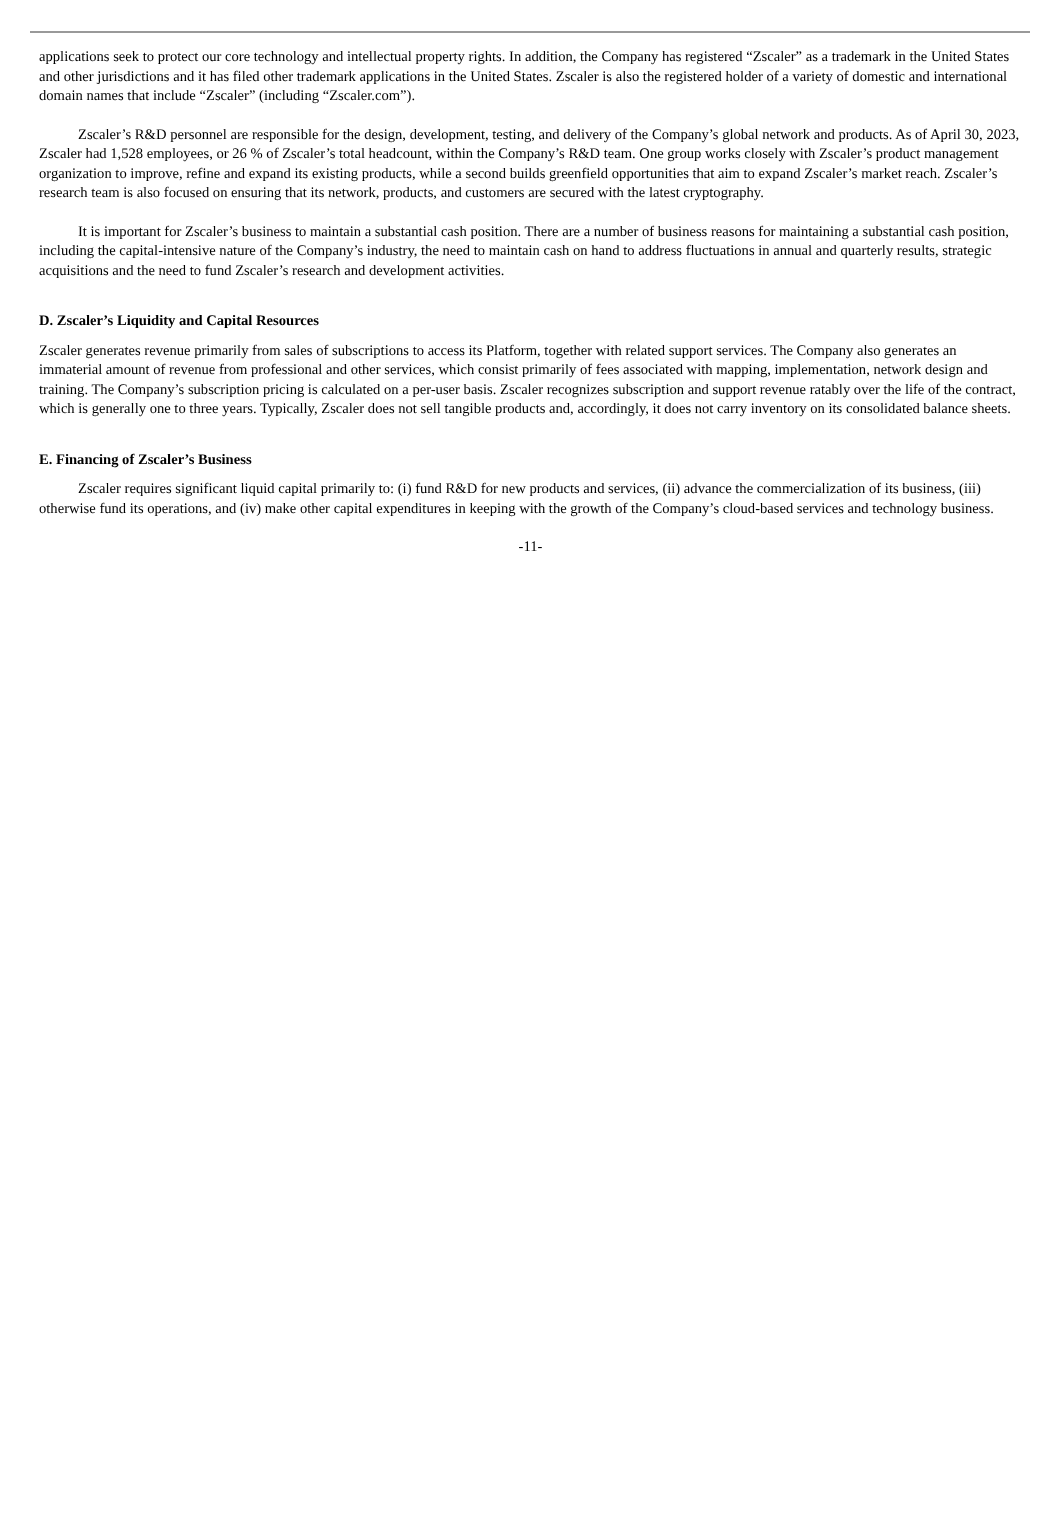applications seek to protect our core technology and intellectual property rights. In addition, the Company has registered “Zscaler” as a trademark in the United States and other jurisdictions and it has filed other trademark applications in the United States. Zscaler is also the registered holder of a variety of domestic and international domain names that include “Zscaler” (including “Zscaler.com”).
Zscaler’s R&D personnel are responsible for the design, development, testing, and delivery of the Company’s global network and products. As of April 30, 2023, Zscaler had 1,528 employees, or 26 % of Zscaler’s total headcount, within the Company’s R&D team. One group works closely with Zscaler’s product management organization to improve, refine and expand its existing products, while a second builds greenfield opportunities that aim to expand Zscaler’s market reach. Zscaler’s research team is also focused on ensuring that its network, products, and customers are secured with the latest cryptography.
It is important for Zscaler’s business to maintain a substantial cash position. There are a number of business reasons for maintaining a substantial cash position, including the capital-intensive nature of the Company’s industry, the need to maintain cash on hand to address fluctuations in annual and quarterly results, strategic acquisitions and the need to fund Zscaler’s research and development activities.
D. Zscaler’s Liquidity and Capital Resources
Zscaler generates revenue primarily from sales of subscriptions to access its Platform, together with related support services. The Company also generates an immaterial amount of revenue from professional and other services, which consist primarily of fees associated with mapping, implementation, network design and training. The Company’s subscription pricing is calculated on a per-user basis. Zscaler recognizes subscription and support revenue ratably over the life of the contract, which is generally one to three years. Typically, Zscaler does not sell tangible products and, accordingly, it does not carry inventory on its consolidated balance sheets.
E. Financing of Zscaler’s Business
Zscaler requires significant liquid capital primarily to: (i) fund R&D for new products and services, (ii) advance the commercialization of its business, (iii) otherwise fund its operations, and (iv) make other capital expenditures in keeping with the growth of the Company’s cloud-based services and technology business.
-11-